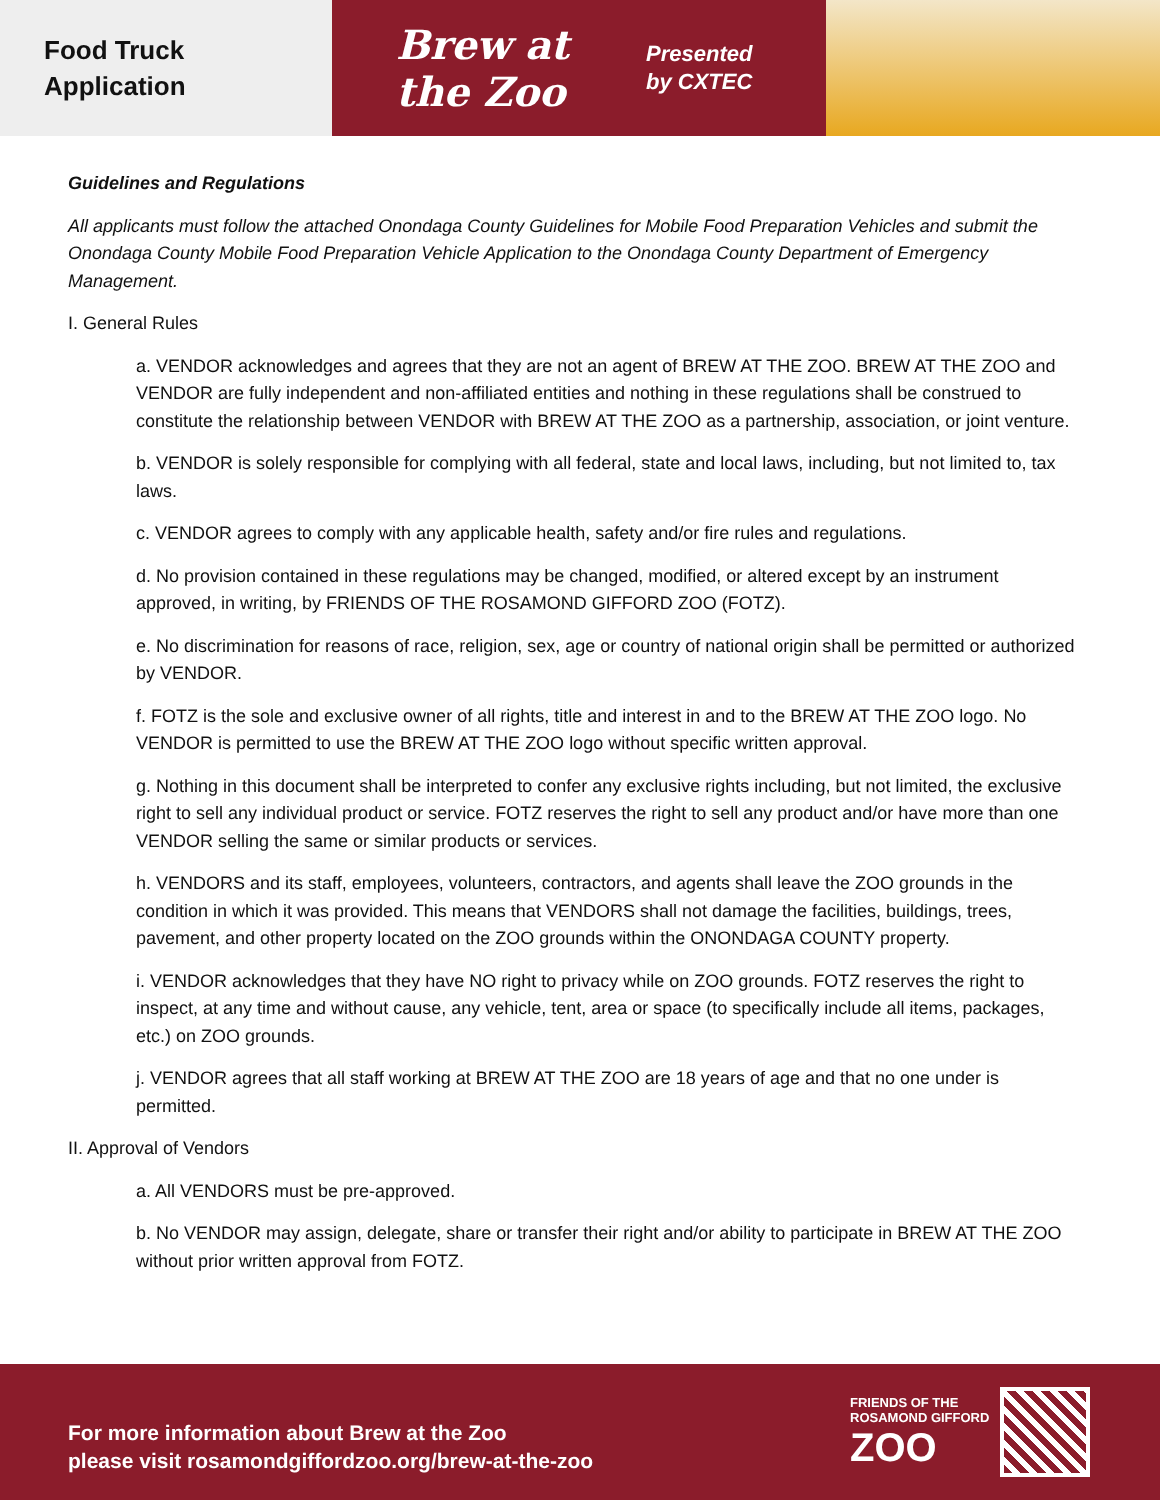Food Truck
Application
Brew at the Zoo
Presented
by CXTEC
Guidelines and Regulations
All applicants must follow the attached Onondaga County Guidelines for Mobile Food Preparation Vehicles and submit the Onondaga County Mobile Food Preparation Vehicle Application to the Onondaga County Department of Emergency Management.
I. General Rules
a. VENDOR acknowledges and agrees that they are not an agent of BREW AT THE ZOO. BREW AT THE ZOO and VENDOR are fully independent and non-affiliated entities and nothing in these regulations shall be construed to constitute the relationship between VENDOR with BREW AT THE ZOO as a partnership, association, or joint venture.
b. VENDOR is solely responsible for complying with all federal, state and local laws, including, but not limited to, tax laws.
c. VENDOR agrees to comply with any applicable health, safety and/or fire rules and regulations.
d. No provision contained in these regulations may be changed, modified, or altered except by an instrument approved, in writing, by FRIENDS OF THE ROSAMOND GIFFORD ZOO (FOTZ).
e. No discrimination for reasons of race, religion, sex, age or country of national origin shall be permitted or authorized by VENDOR.
f. FOTZ is the sole and exclusive owner of all rights, title and interest in and to the BREW AT THE ZOO logo. No VENDOR is permitted to use the BREW AT THE ZOO logo without specific written approval.
g. Nothing in this document shall be interpreted to confer any exclusive rights including, but not limited, the exclusive right to sell any individual product or service. FOTZ reserves the right to sell any product and/or have more than one VENDOR selling the same or similar products or services.
h. VENDORS and its staff, employees, volunteers, contractors, and agents shall leave the ZOO grounds in the condition in which it was provided. This means that VENDORS shall not damage the facilities, buildings, trees, pavement, and other property located on the ZOO grounds within the ONONDAGA COUNTY property.
i. VENDOR acknowledges that they have NO right to privacy while on ZOO grounds. FOTZ reserves the right to inspect, at any time and without cause, any vehicle, tent, area or space (to specifically include all items, packages, etc.) on ZOO grounds.
j. VENDOR agrees that all staff working at BREW AT THE ZOO are 18 years of age and that no one under is permitted.
II. Approval of Vendors
a. All VENDORS must be pre-approved.
b. No VENDOR may assign, delegate, share or transfer their right and/or ability to participate in BREW AT THE ZOO without prior written approval from FOTZ.
For more information about Brew at the Zoo
please visit rosamondgiffordzoo.org/brew-at-the-zoo
FRIENDS OF THE ROSAMOND GIFFORD
ZOO